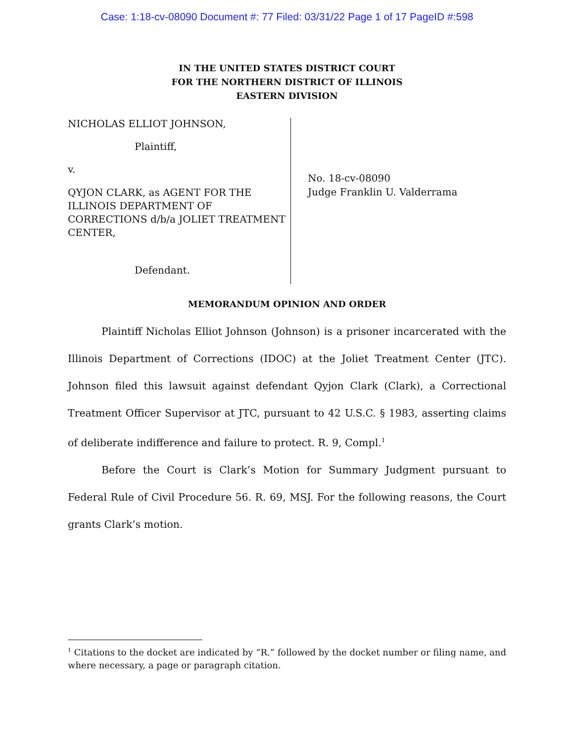Case: 1:18-cv-08090 Document #: 77 Filed: 03/31/22 Page 1 of 17 PageID #:598
IN THE UNITED STATES DISTRICT COURT
FOR THE NORTHERN DISTRICT OF ILLINOIS
EASTERN DIVISION
NICHOLAS ELLIOT JOHNSON,
Plaintiff,
v.
QYJON CLARK, as AGENT FOR THE ILLINOIS DEPARTMENT OF CORRECTIONS d/b/a JOLIET TREATMENT CENTER,
Defendant.
No. 18-cv-08090
Judge Franklin U. Valderrama
MEMORANDUM OPINION AND ORDER
Plaintiff Nicholas Elliot Johnson (Johnson) is a prisoner incarcerated with the Illinois Department of Corrections (IDOC) at the Joliet Treatment Center (JTC). Johnson filed this lawsuit against defendant Qyjon Clark (Clark), a Correctional Treatment Officer Supervisor at JTC, pursuant to 42 U.S.C. § 1983, asserting claims of deliberate indifference and failure to protect. R. 9, Compl.<sup>1</sup>
Before the Court is Clark’s Motion for Summary Judgment pursuant to Federal Rule of Civil Procedure 56. R. 69, MSJ. For the following reasons, the Court grants Clark’s motion.
<sup>1</sup> Citations to the docket are indicated by “R.” followed by the docket number or filing name, and where necessary, a page or paragraph citation.